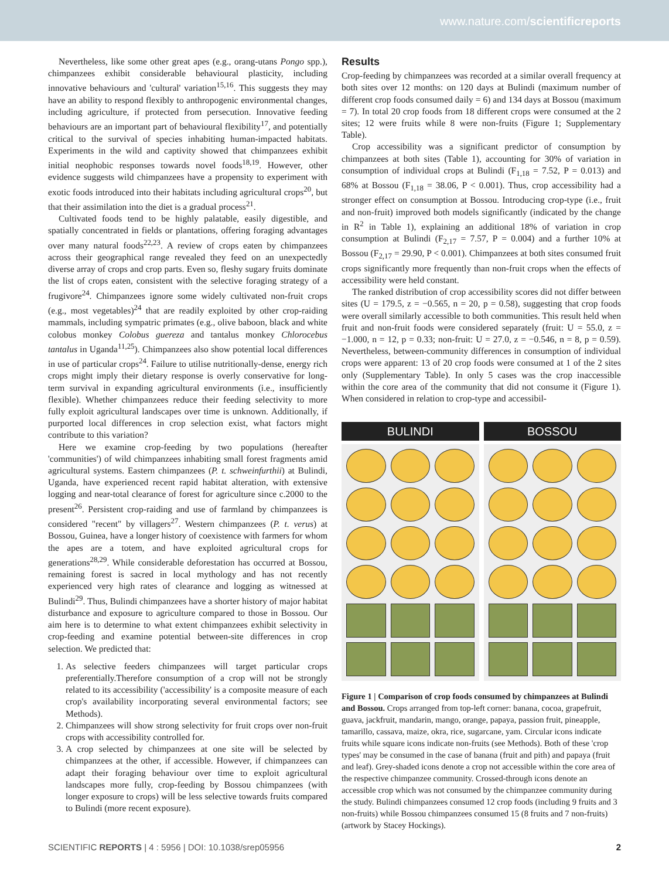www.nature.com/scientificreports
Nevertheless, like some other great apes (e.g., orang-utans Pongo spp.), chimpanzees exhibit considerable behavioural plasticity, including innovative behaviours and 'cultural' variation<sup>15,16</sup>. This suggests they may have an ability to respond flexibly to anthropogenic environmental changes, including agriculture, if protected from persecution. Innovative feeding behaviours are an important part of behavioural flexibility<sup>17</sup>, and potentially critical to the survival of species inhabiting human-impacted habitats. Experiments in the wild and captivity showed that chimpanzees exhibit initial neophobic responses towards novel foods<sup>18,19</sup>. However, other evidence suggests wild chimpanzees have a propensity to experiment with exotic foods introduced into their habitats including agricultural crops<sup>20</sup>, but that their assimilation into the diet is a gradual process<sup>21</sup>.
Cultivated foods tend to be highly palatable, easily digestible, and spatially concentrated in fields or plantations, offering foraging advantages over many natural foods<sup>22,23</sup>. A review of crops eaten by chimpanzees across their geographical range revealed they feed on an unexpectedly diverse array of crops and crop parts. Even so, fleshy sugary fruits dominate the list of crops eaten, consistent with the selective foraging strategy of a frugivore<sup>24</sup>. Chimpanzees ignore some widely cultivated non-fruit crops (e.g., most vegetables)<sup>24</sup> that are readily exploited by other crop-raiding mammals, including sympatric primates (e.g., olive baboon, black and white colobus monkey Colobus guereza and tantalus monkey Chlorocebus tantalus in Uganda<sup>11,25</sup>). Chimpanzees also show potential local differences in use of particular crops<sup>24</sup>. Failure to utilise nutritionally-dense, energy rich crops might imply their dietary response is overly conservative for long-term survival in expanding agricultural environments (i.e., insufficiently flexible). Whether chimpanzees reduce their feeding selectivity to more fully exploit agricultural landscapes over time is unknown. Additionally, if purported local differences in crop selection exist, what factors might contribute to this variation?
Here we examine crop-feeding by two populations (hereafter 'communities') of wild chimpanzees inhabiting small forest fragments amid agricultural systems. Eastern chimpanzees (P. t. schweinfurthii) at Bulindi, Uganda, have experienced recent rapid habitat alteration, with extensive logging and near-total clearance of forest for agriculture since c.2000 to the present<sup>26</sup>. Persistent crop-raiding and use of farmland by chimpanzees is considered "recent" by villagers<sup>27</sup>. Western chimpanzees (P. t. verus) at Bossou, Guinea, have a longer history of coexistence with farmers for whom the apes are a totem, and have exploited agricultural crops for generations<sup>28,29</sup>. While considerable deforestation has occurred at Bossou, remaining forest is sacred in local mythology and has not recently experienced very high rates of clearance and logging as witnessed at Bulindi<sup>29</sup>. Thus, Bulindi chimpanzees have a shorter history of major habitat disturbance and exposure to agriculture compared to those in Bossou. Our aim here is to determine to what extent chimpanzees exhibit selectivity in crop-feeding and examine potential between-site differences in crop selection. We predicted that:
1. As selective feeders chimpanzees will target particular crops preferentially.Therefore consumption of a crop will not be strongly related to its accessibility ('accessibility' is a composite measure of each crop's availability incorporating several environmental factors; see Methods).
2. Chimpanzees will show strong selectivity for fruit crops over non-fruit crops with accessibility controlled for.
3. A crop selected by chimpanzees at one site will be selected by chimpanzees at the other, if accessible. However, if chimpanzees can adapt their foraging behaviour over time to exploit agricultural landscapes more fully, crop-feeding by Bossou chimpanzees (with longer exposure to crops) will be less selective towards fruits compared to Bulindi (more recent exposure).
Results
Crop-feeding by chimpanzees was recorded at a similar overall frequency at both sites over 12 months: on 120 days at Bulindi (maximum number of different crop foods consumed daily = 6) and 134 days at Bossou (maximum = 7). In total 20 crop foods from 18 different crops were consumed at the 2 sites; 12 were fruits while 8 were non-fruits (Figure 1; Supplementary Table).
Crop accessibility was a significant predictor of consumption by chimpanzees at both sites (Table 1), accounting for 30% of variation in consumption of individual crops at Bulindi (F<sub>1,18</sub> = 7.52, P = 0.013) and 68% at Bossou (F<sub>1,18</sub> = 38.06, P < 0.001). Thus, crop accessibility had a stronger effect on consumption at Bossou. Introducing crop-type (i.e., fruit and non-fruit) improved both models significantly (indicated by the change in R<sup>2</sup> in Table 1), explaining an additional 18% of variation in crop consumption at Bulindi (F<sub>2,17</sub> = 7.57, P = 0.004) and a further 10% at Bossou (F<sub>2,17</sub> = 29.90, P < 0.001). Chimpanzees at both sites consumed fruit crops significantly more frequently than non-fruit crops when the effects of accessibility were held constant.
The ranked distribution of crop accessibility scores did not differ between sites (U = 179.5, z = −0.565, n = 20, p = 0.58), suggesting that crop foods were overall similarly accessible to both communities. This result held when fruit and non-fruit foods were considered separately (fruit: U = 55.0, z = −1.000, n = 12, p = 0.33; non-fruit: U = 27.0, z = −0.546, n = 8, p = 0.59). Nevertheless, between-community differences in consumption of individual crops were apparent: 13 of 20 crop foods were consumed at 1 of the 2 sites only (Supplementary Table). In only 5 cases was the crop inaccessible within the core area of the community that did not consume it (Figure 1). When considered in relation to crop-type and accessibil-
BULINDI BOSSOU
Figure 1 | Comparison of crop foods consumed by chimpanzees at Bulindi and Bossou. Crops arranged from top-left corner: banana, cocoa, grapefruit, guava, jackfruit, mandarin, mango, orange, papaya, passion fruit, pineapple, tamarillo, cassava, maize, okra, rice, sugarcane, yam. Circular icons indicate fruits while square icons indicate non-fruits (see Methods). Both of these 'crop types' may be consumed in the case of banana (fruit and pith) and papaya (fruit and leaf). Grey-shaded icons denote a crop not accessible within the core area of the respective chimpanzee community. Crossed-through icons denote an accessible crop which was not consumed by the chimpanzee community during the study. Bulindi chimpanzees consumed 12 crop foods (including 9 fruits and 3 non-fruits) while Bossou chimpanzees consumed 15 (8 fruits and 7 non-fruits) (artwork by Stacey Hockings).
SCIENTIFIC REPORTS | 4 : 5956 | DOI: 10.1038/srep05956 2